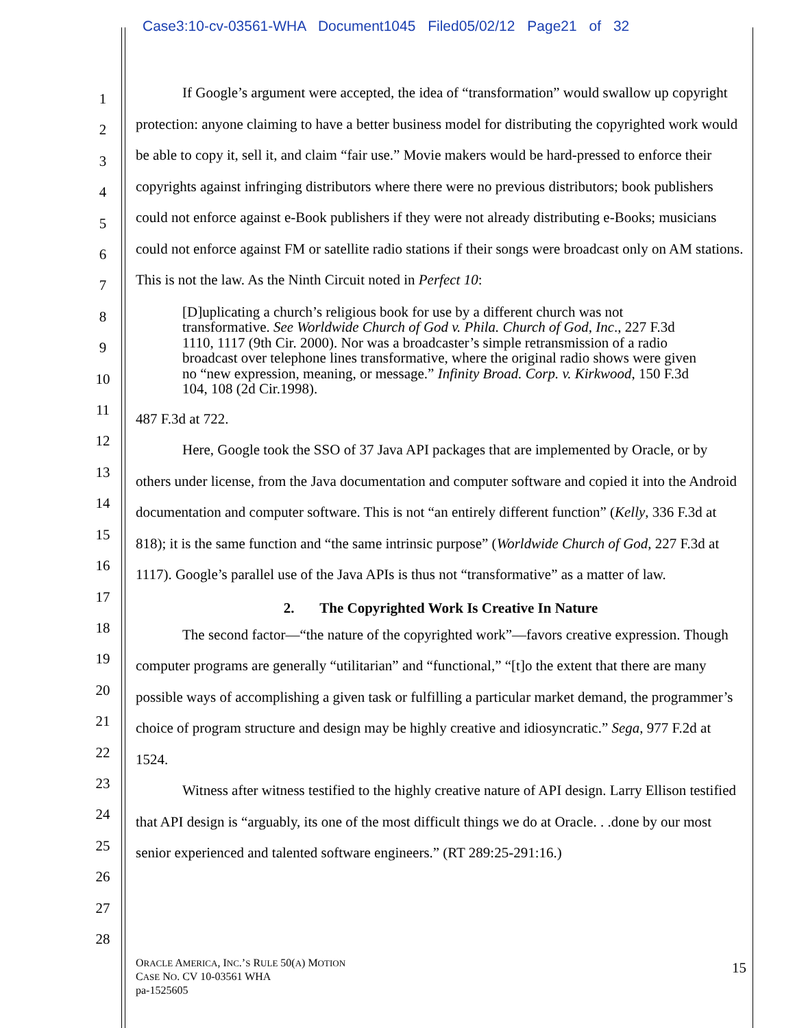Case3:10-cv-03561-WHA Document1045 Filed05/02/12 Page21 of 32
1
2
3
4
5
6
7
8
9
10
11
12
13
14
15
16
17
18
19
20
21
22
23
24
25
26
27
28
If Google’s argument were accepted, the idea of “transformation” would swallow up copyright protection: anyone claiming to have a better business model for distributing the copyrighted work would be able to copy it, sell it, and claim “fair use.” Movie makers would be hard-pressed to enforce their copyrights against infringing distributors where there were no previous distributors; book publishers could not enforce against e-Book publishers if they were not already distributing e-Books; musicians could not enforce against FM or satellite radio stations if their songs were broadcast only on AM stations. This is not the law. As the Ninth Circuit noted in Perfect 10:
[D]uplicating a church’s religious book for use by a different church was not transformative. See Worldwide Church of God v. Phila. Church of God, Inc., 227 F.3d 1110, 1117 (9th Cir. 2000). Nor was a broadcaster’s simple retransmission of a radio broadcast over telephone lines transformative, where the original radio shows were given no “new expression, meaning, or message.” Infinity Broad. Corp. v. Kirkwood, 150 F.3d 104, 108 (2d Cir.1998).
487 F.3d at 722.
Here, Google took the SSO of 37 Java API packages that are implemented by Oracle, or by others under license, from the Java documentation and computer software and copied it into the Android documentation and computer software. This is not “an entirely different function” (Kelly, 336 F.3d at 818); it is the same function and “the same intrinsic purpose” (Worldwide Church of God, 227 F.3d at 1117). Google’s parallel use of the Java APIs is thus not “transformative” as a matter of law.
2. The Copyrighted Work Is Creative In Nature
The second factor—“the nature of the copyrighted work”—favors creative expression. Though computer programs are generally “utilitarian” and “functional,” “[t]o the extent that there are many possible ways of accomplishing a given task or fulfilling a particular market demand, the programmer’s choice of program structure and design may be highly creative and idiosyncratic.” Sega, 977 F.2d at 1524.
Witness after witness testified to the highly creative nature of API design. Larry Ellison testified that API design is “arguably, its one of the most difficult things we do at Oracle. . .done by our most senior experienced and talented software engineers.” (RT 289:25-291:16.)
ORACLE AMERICA, INC.’S RULE 50(A) MOTION
CASE NO. CV 10-03561 WHA
pa-1525605
15